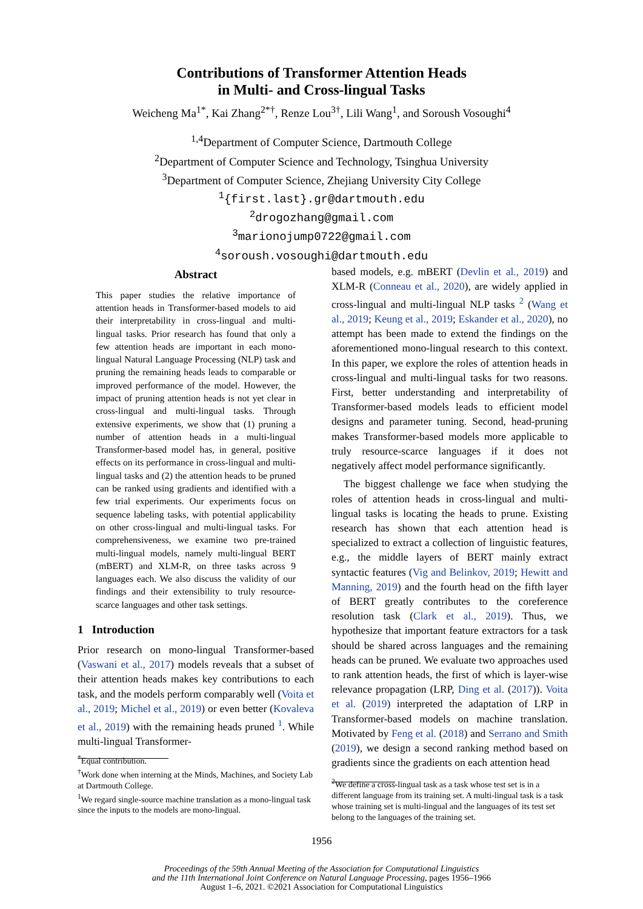Contributions of Transformer Attention Heads
in Multi- and Cross-lingual Tasks
Weicheng Ma<sup>1*</sup>, Kai Zhang<sup>2*†</sup>, Renze Lou<sup>3†</sup>, Lili Wang<sup>1</sup>, and Soroush Vosoughi<sup>4</sup>
<sup>1,4</sup>Department of Computer Science, Dartmouth College
<sup>2</sup> Department of Computer Science and Technology, Tsinghua University
<sup>3</sup> Department of Computer Science, Zhejiang University City College
<sup>1</sup>{first.last}.gr@dartmouth.edu
<sup>2</sup> drogozhang@gmail.com
<sup>3</sup> marionojump0722@gmail.com
<sup>4</sup> soroush.vosoughi@dartmouth.edu
Abstract
This paper studies the relative importance of attention heads in Transformer-based models to aid their interpretability in cross-lingual and multi-lingual tasks. Prior research has found that only a few attention heads are important in each mono-lingual Natural Language Processing (NLP) task and pruning the remaining heads leads to comparable or improved performance of the model. However, the impact of pruning attention heads is not yet clear in cross-lingual and multi-lingual tasks. Through extensive experiments, we show that (1) pruning a number of attention heads in a multi-lingual Transformer-based model has, in general, positive effects on its performance in cross-lingual and multi-lingual tasks and (2) the attention heads to be pruned can be ranked using gradients and identified with a few trial experiments. Our experiments focus on sequence labeling tasks, with potential applicability on other cross-lingual and multi-lingual tasks. For comprehensiveness, we examine two pre-trained multi-lingual models, namely multi-lingual BERT (mBERT) and XLM-R, on three tasks across 9 languages each. We also discuss the validity of our findings and their extensibility to truly resource-scarce languages and other task settings.
1 Introduction
Prior research on mono-lingual Transformer-based (Vaswani et al., 2017) models reveals that a subset of their attention heads makes key contributions to each task, and the models perform comparably well (Voita et al., 2019; Michel et al., 2019) or even better (Kovaleva et al., 2019) with the remaining heads pruned <sup>1</sup>. While multi-lingual Transformer-
<sup>*</sup> Equal contribution.
<sup>†</sup> Work done when interning at the Minds, Machines, and Society Lab at Dartmouth College.
<sup>1</sup> We regard single-source machine translation as a mono-lingual task since the inputs to the models are mono-lingual.
based models, e.g. mBERT (Devlin et al., 2019) and XLM-R (Conneau et al., 2020), are widely applied in cross-lingual and multi-lingual NLP tasks <sup>2</sup> (Wang et al., 2019; Keung et al., 2019; Eskander et al., 2020), no attempt has been made to extend the findings on the aforementioned mono-lingual research to this context. In this paper, we explore the roles of attention heads in cross-lingual and multi-lingual tasks for two reasons. First, better understanding and interpretability of Transformer-based models leads to efficient model designs and parameter tuning. Second, head-pruning makes Transformer-based models more applicable to truly resource-scarce languages if it does not negatively affect model performance significantly.
The biggest challenge we face when studying the roles of attention heads in cross-lingual and multi-lingual tasks is locating the heads to prune. Existing research has shown that each attention head is specialized to extract a collection of linguistic features, e.g., the middle layers of BERT mainly extract syntactic features (Vig and Belinkov, 2019; Hewitt and Manning, 2019) and the fourth head on the fifth layer of BERT greatly contributes to the coreference resolution task (Clark et al., 2019). Thus, we hypothesize that important feature extractors for a task should be shared across languages and the remaining heads can be pruned. We evaluate two approaches used to rank attention heads, the first of which is layer-wise relevance propagation (LRP, Ding et al. (2017)). Voita et al. (2019) interpreted the adaptation of LRP in Transformer-based models on machine translation. Motivated by Feng et al. (2018) and Serrano and Smith (2019), we design a second ranking method based on gradients since the gradients on each attention head
<sup>2</sup> We define a cross-lingual task as a task whose test set is in a different language from its training set. A multi-lingual task is a task whose training set is multi-lingual and the languages of its test set belong to the languages of the training set.
1956
Proceedings of the 59th Annual Meeting of the Association for Computational Linguistics
and the 11th International Joint Conference on Natural Language Processing, pages 1956–1966
August 1–6, 2021. ©2021 Association for Computational Linguistics